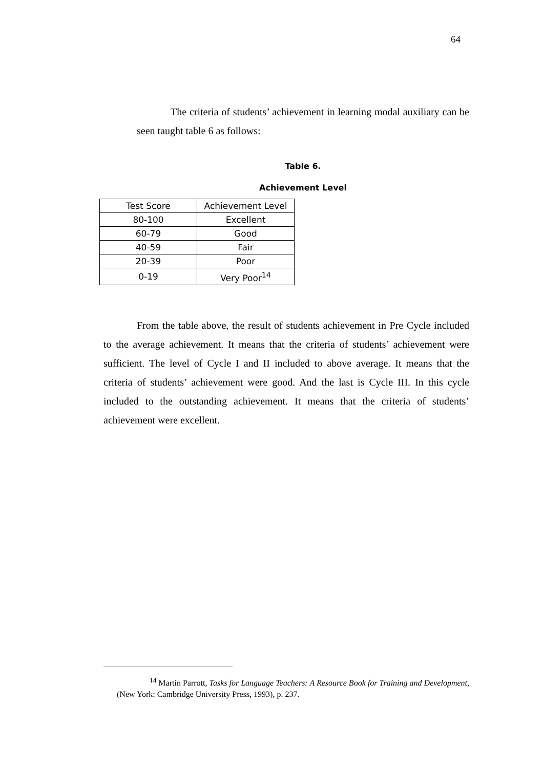64
The criteria of students’ achievement in learning modal auxiliary can be seen taught table 6 as follows:
Table 6.
Achievement Level
| Test Score | Achievement Level |
| 80-100 | Excellent |
| 60-79 | Good |
| 40-59 | Fair |
| 20-39 | Poor |
| 0-19 | Very Poor<sup>14</sup> |
From the table above, the result of students achievement in Pre Cycle included to the average achievement. It means that the criteria of students’ achievement were sufficient. The level of Cycle I and II included to above average. It means that the criteria of students’ achievement were good. And the last is Cycle III. In this cycle included to the outstanding achievement. It means that the criteria of students’ achievement were excellent.
<sup>14</sup> Martin Parrott, Tasks for Language Teachers: A Resource Book for Training and Development, (New York: Cambridge University Press, 1993), p. 237.